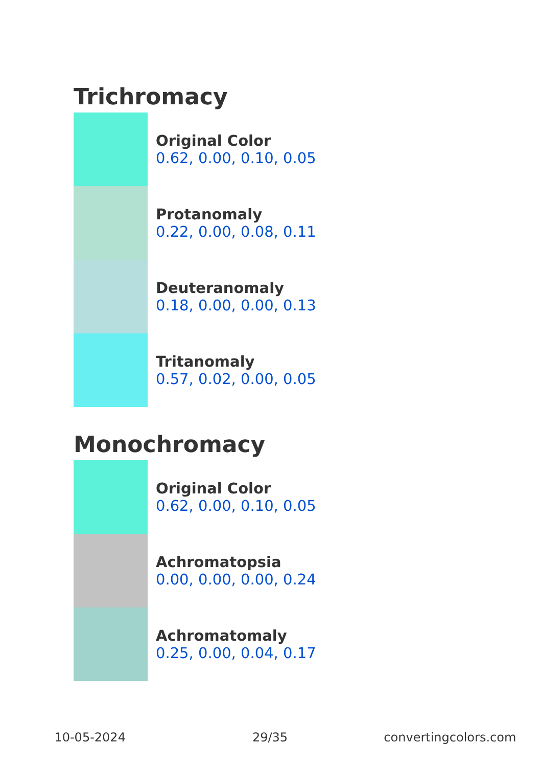Trichromacy
Original Color
0.62, 0.00, 0.10, 0.05
Protanomaly
0.22, 0.00, 0.08, 0.11
Deuteranomaly
0.18, 0.00, 0.00, 0.13
Tritanomaly
0.57, 0.02, 0.00, 0.05
Monochromacy
Original Color
0.62, 0.00, 0.10, 0.05
Achromatopsia
0.00, 0.00, 0.00, 0.24
Achromatomaly
0.25, 0.00, 0.04, 0.17
10-05-2024 29/35 convertingcolors.com